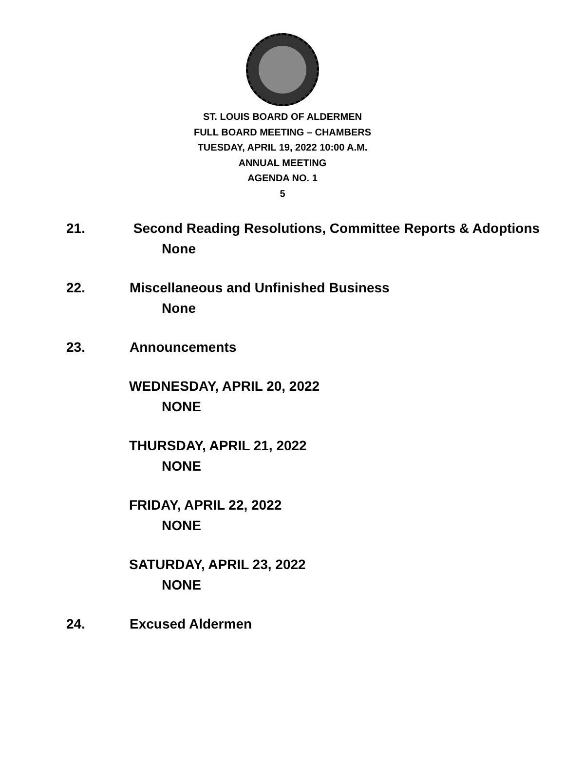ST. LOUIS BOARD OF ALDERMEN
FULL BOARD MEETING – CHAMBERS
TUESDAY, APRIL 19, 2022 10:00 A.M.
ANNUAL MEETING
AGENDA NO. 1
5
21. Second Reading Resolutions, Committee Reports & Adoptions
None
22. Miscellaneous and Unfinished Business
None
23. Announcements
WEDNESDAY, APRIL 20, 2022
NONE
THURSDAY, APRIL 21, 2022
NONE
FRIDAY, APRIL 22, 2022
NONE
SATURDAY, APRIL 23, 2022
NONE
24. Excused Aldermen